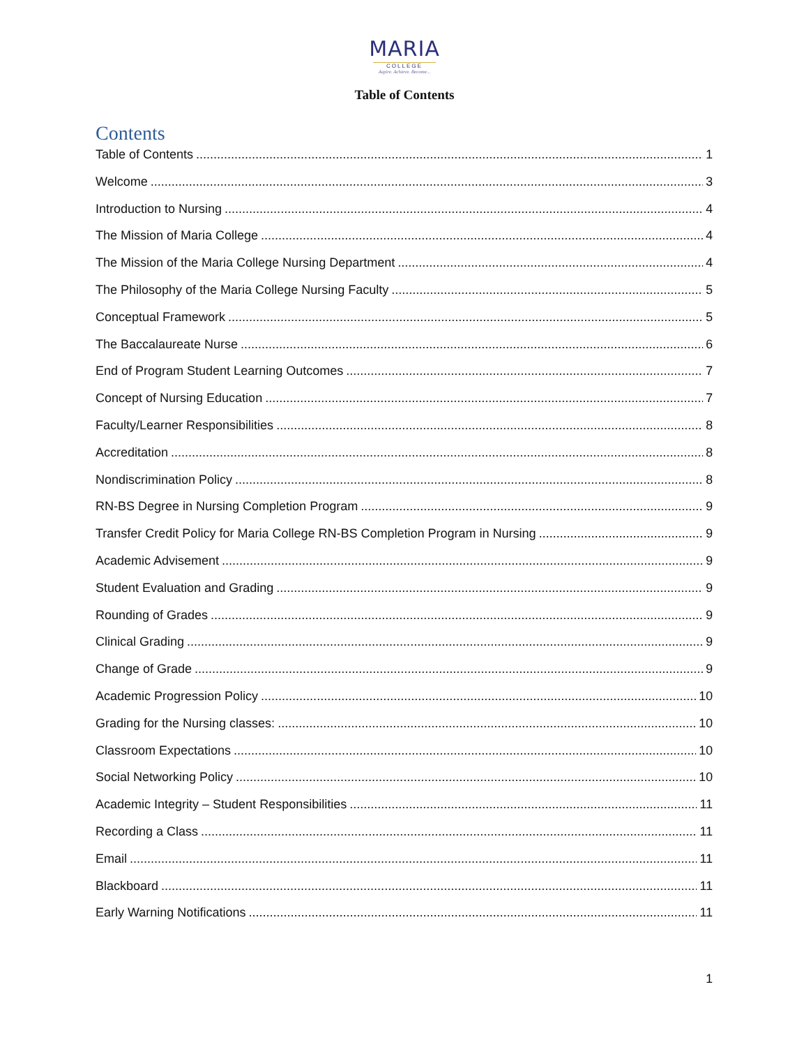MARIA
COLLEGE
Aspire. Achieve. Become...
Table of Contents
Contents
Table of Contents 1
Welcome 3
Introduction to Nursing 4
The Mission of Maria College 4
The Mission of the Maria College Nursing Department 4
The Philosophy of the Maria College Nursing Faculty 5
Conceptual Framework 5
The Baccalaureate Nurse 6
End of Program Student Learning Outcomes 7
Concept of Nursing Education 7
Faculty/Learner Responsibilities 8
Accreditation 8
Nondiscrimination Policy 8
RN-BS Degree in Nursing Completion Program 9
Transfer Credit Policy for Maria College RN-BS Completion Program in Nursing 9
Academic Advisement 9
Student Evaluation and Grading 9
Rounding of Grades 9
Clinical Grading 9
Change of Grade 9
Academic Progression Policy 10
Grading for the Nursing classes: 10
Classroom Expectations 10
Social Networking Policy 10
Academic Integrity – Student Responsibilities 11
Recording a Class 11
Email 11
Blackboard 11
Early Warning Notifications 11
1